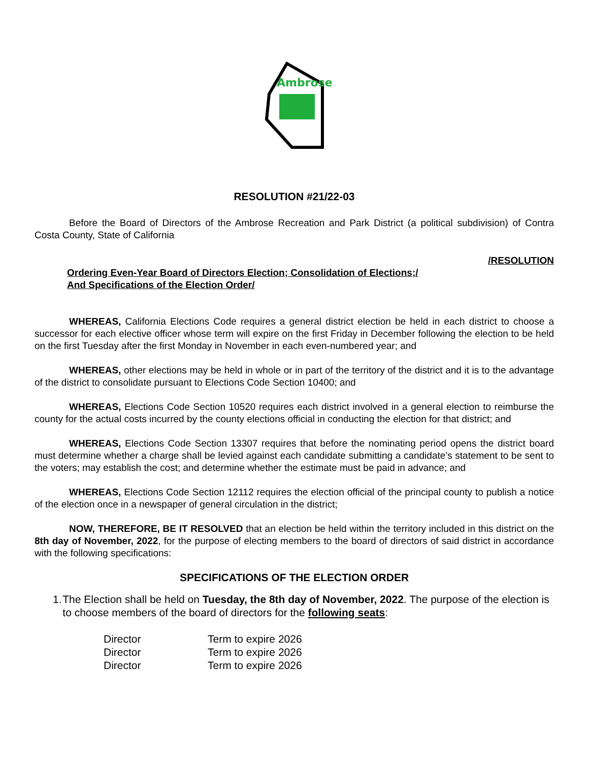Ambrose
RESOLUTION #21/22-03
Before the Board of Directors of the Ambrose Recreation and Park District (a political subdivision) of Contra Costa County, State of California
/RESOLUTION
Ordering Even-Year Board of Directors Election; Consolidation of Elections;/
And Specifications of the Election Order/
WHEREAS, California Elections Code requires a general district election be held in each district to choose a successor for each elective officer whose term will expire on the first Friday in December following the election to be held on the first Tuesday after the first Monday in November in each even-numbered year; and
WHEREAS, other elections may be held in whole or in part of the territory of the district and it is to the advantage of the district to consolidate pursuant to Elections Code Section 10400; and
WHEREAS, Elections Code Section 10520 requires each district involved in a general election to reimburse the county for the actual costs incurred by the county elections official in conducting the election for that district; and
WHEREAS, Elections Code Section 13307 requires that before the nominating period opens the district board must determine whether a charge shall be levied against each candidate submitting a candidate’s statement to be sent to the voters; may establish the cost; and determine whether the estimate must be paid in advance; and
WHEREAS, Elections Code Section 12112 requires the election official of the principal county to publish a notice of the election once in a newspaper of general circulation in the district;
NOW, THEREFORE, BE IT RESOLVED that an election be held within the territory included in this district on the 8th day of November, 2022, for the purpose of electing members to the board of directors of said district in accordance with the following specifications:
SPECIFICATIONS OF THE ELECTION ORDER
1. The Election shall be held on Tuesday, the 8th day of November, 2022. The purpose of the election is to choose members of the board of directors for the following seats:
| Director | Term to expire 2026 |
| Director | Term to expire 2026 |
| Director | Term to expire 2026 |